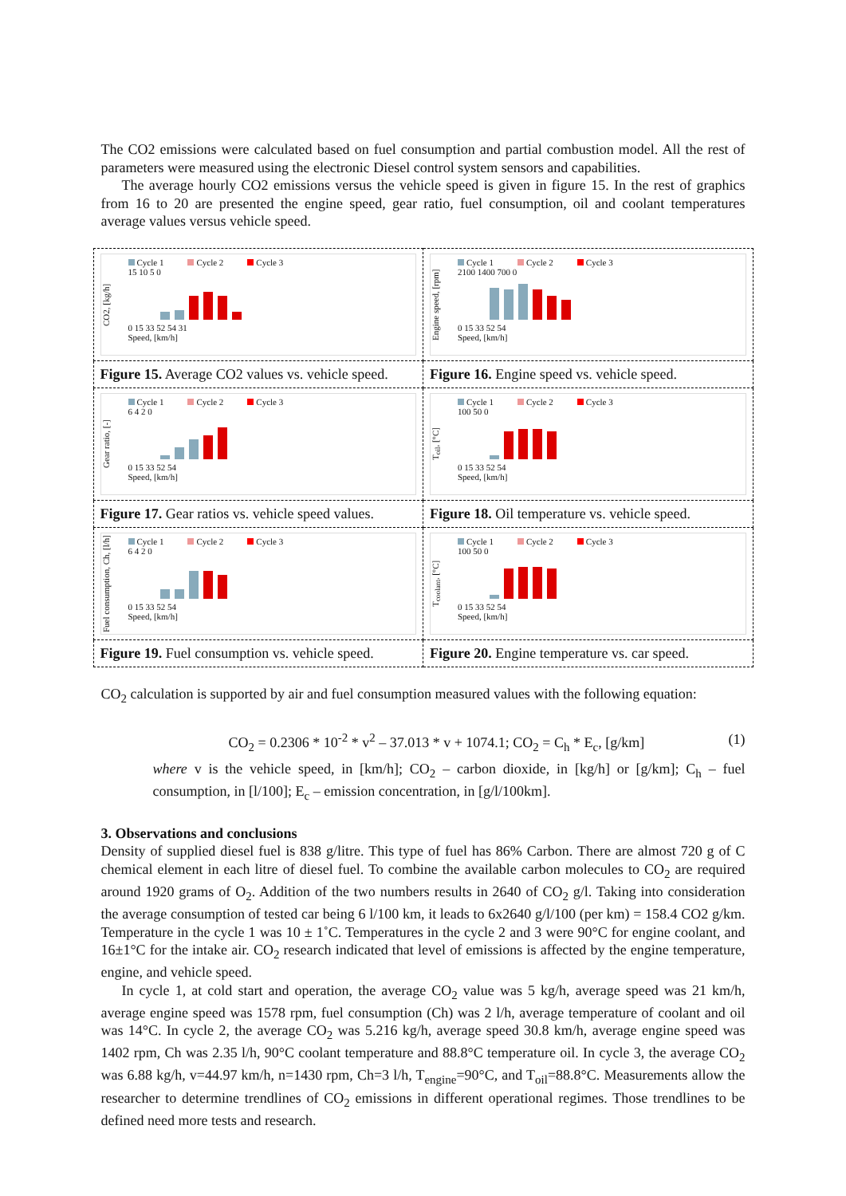The CO2 emissions were calculated based on fuel consumption and partial combustion model. All the rest of parameters were measured using the electronic Diesel control system sensors and capabilities.
The average hourly CO2 emissions versus the vehicle speed is given in figure 15. In the rest of graphics from 16 to 20 are presented the engine speed, gear ratio, fuel consumption, oil and coolant temperatures average values versus vehicle speed.
| CO2, [kg/h] Cycle 1 Cycle 2 Cycle 3 15 10 5 0 0 15 33 52 54 31 Speed, [km/h] | Engine speed, [rpm] Cycle 1 Cycle 2 Cycle 3 2100 1400 700 0 0 15 33 52 54 Speed, [km/h] |
| Figure 15. Average CO2 values vs. vehicle speed. | Figure 16. Engine speed vs. vehicle speed. |
| Gear ratio, [-] Cycle 1 Cycle 2 Cycle 3 6 4 2 0 0 15 33 52 54 Speed, [km/h] | T<sub>oil</sub>, [°C] Cycle 1 Cycle 2 Cycle 3 100 50 0 0 15 33 52 54 Speed, [km/h] |
| Figure 17. Gear ratios vs. vehicle speed values. | Figure 18. Oil temperature vs. vehicle speed. |
| Fuel consumption, Ch, [l/h] Cycle 1 Cycle 2 Cycle 3 6 4 2 0 0 15 33 52 54 Speed, [km/h] | T<sub>coolant</sub>, [°C] Cycle 1 Cycle 2 Cycle 3 100 50 0 0 15 33 52 54 Speed, [km/h] |
| Figure 19. Fuel consumption vs. vehicle speed. | Figure 20. Engine temperature vs. car speed. |
CO<sub>2</sub> calculation is supported by air and fuel consumption measured values with the following equation:
CO<sub>2</sub> = 0.2306 * 10<sup>-2</sup> * v<sup>2</sup> – 37.013 * v + 1074.1; CO<sub>2</sub> = C<sub>h</sub> * E<sub>c</sub>, [g/km] (1)
where v is the vehicle speed, in [km/h]; CO<sub>2</sub> – carbon dioxide, in [kg/h] or [g/km]; C<sub>h</sub> – fuel consumption, in [l/100]; E<sub>c</sub> – emission concentration, in [g/l/100km].
3. Observations and conclusions
Density of supplied diesel fuel is 838 g/litre. This type of fuel has 86% Carbon. There are almost 720 g of C chemical element in each litre of diesel fuel. To combine the available carbon molecules to CO<sub>2</sub> are required around 1920 grams of O<sub>2</sub>. Addition of the two numbers results in 2640 of CO<sub>2</sub> g/l. Taking into consideration the average consumption of tested car being 6 l/100 km, it leads to 6x2640 g/l/100 (per km) = 158.4 CO2 g/km. Temperature in the cycle 1 was 10 ± 1˚C. Temperatures in the cycle 2 and 3 were 90°C for engine coolant, and 16±1°C for the intake air. CO<sub>2</sub> research indicated that level of emissions is affected by the engine temperature, engine, and vehicle speed.
In cycle 1, at cold start and operation, the average CO<sub>2</sub> value was 5 kg/h, average speed was 21 km/h, average engine speed was 1578 rpm, fuel consumption (Ch) was 2 l/h, average temperature of coolant and oil was 14°C. In cycle 2, the average CO<sub>2</sub> was 5.216 kg/h, average speed 30.8 km/h, average engine speed was 1402 rpm, Ch was 2.35 l/h, 90°C coolant temperature and 88.8°C temperature oil. In cycle 3, the average CO<sub>2</sub> was 6.88 kg/h, v=44.97 km/h, n=1430 rpm, Ch=3 l/h, T<sub>engine</sub>=90°C, and T<sub>oil</sub>=88.8°C. Measurements allow the researcher to determine trendlines of CO<sub>2</sub> emissions in different operational regimes. Those trendlines to be defined need more tests and research.